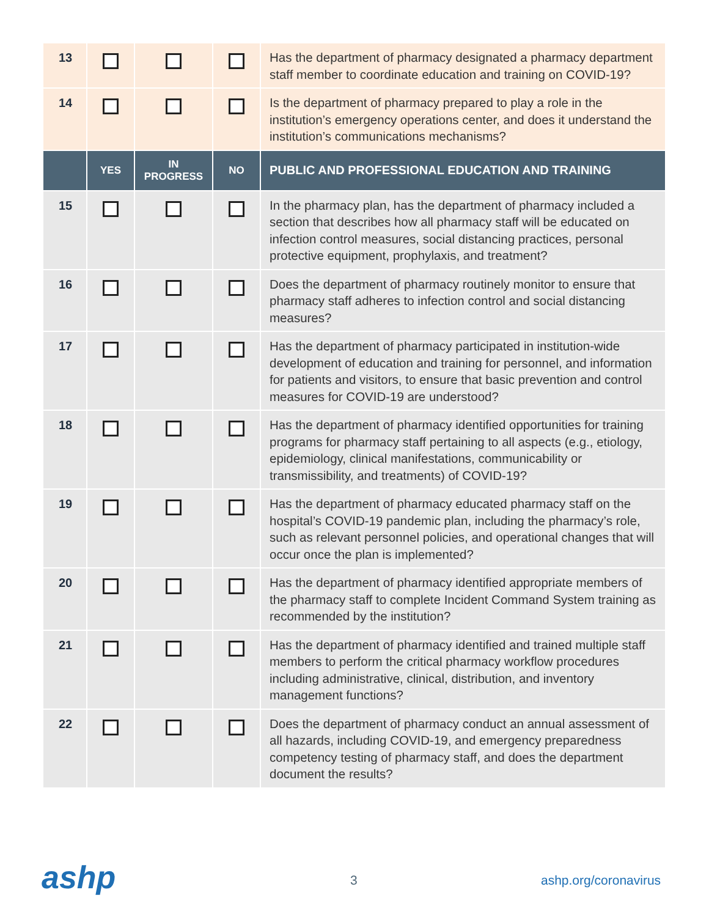| 13 | | | | Has the department of pharmacy designated a pharmacy department staff member to coordinate education and training on COVID-19? |
| 14 | | | | Is the department of pharmacy prepared to play a role in the institution’s emergency operations center, and does it understand the institution’s communications mechanisms? |
| | YES | IN PROGRESS | NO | PUBLIC AND PROFESSIONAL EDUCATION AND TRAINING |
| 15 | | | | In the pharmacy plan, has the department of pharmacy included a section that describes how all pharmacy staff will be educated on infection control measures, social distancing practices, personal protective equipment, prophylaxis, and treatment? |
| 16 | | | | Does the department of pharmacy routinely monitor to ensure that pharmacy staff adheres to infection control and social distancing measures? |
| 17 | | | | Has the department of pharmacy participated in institution-wide development of education and training for personnel, and information for patients and visitors, to ensure that basic prevention and control measures for COVID-19 are understood? |
| 18 | | | | Has the department of pharmacy identified opportunities for training programs for pharmacy staff pertaining to all aspects (e.g., etiology, epidemiology, clinical manifestations, communicability or transmissibility, and treatments) of COVID-19? |
| 19 | | | | Has the department of pharmacy educated pharmacy staff on the hospital’s COVID-19 pandemic plan, including the pharmacy’s role, such as relevant personnel policies, and operational changes that will occur once the plan is implemented? |
| 20 | | | | Has the department of pharmacy identified appropriate members of the pharmacy staff to complete Incident Command System training as recommended by the institution? |
| 21 | | | | Has the department of pharmacy identified and trained multiple staff members to perform the critical pharmacy workflow procedures including administrative, clinical, distribution, and inventory management functions? |
| 22 | | | | Does the department of pharmacy conduct an annual assessment of all hazards, including COVID-19, and emergency preparedness competency testing of pharmacy staff, and does the department document the results? |
ashp 3 ashp.org/coronavirus